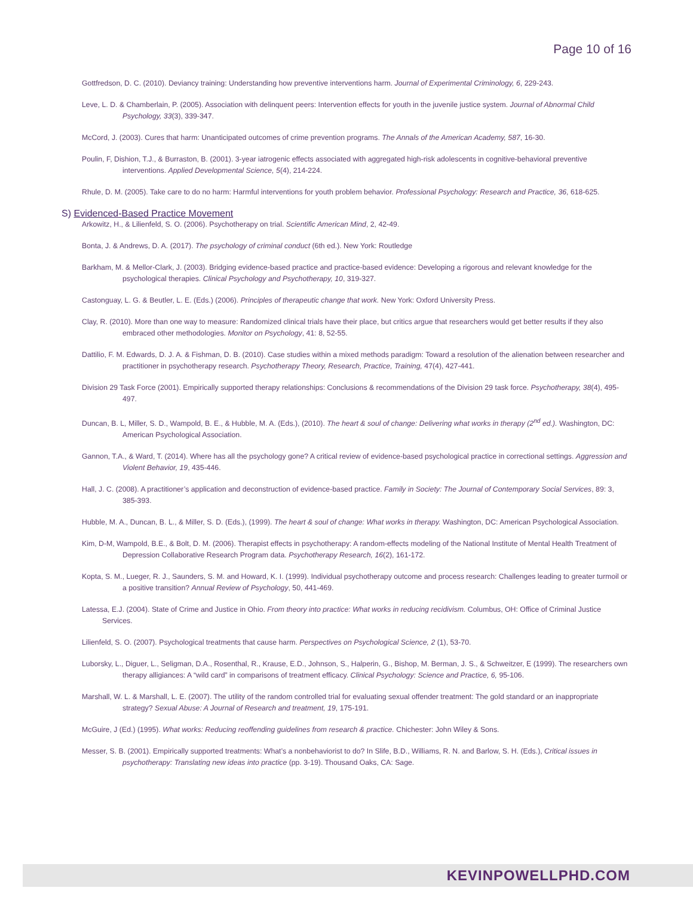Page 10 of 16
Gottfredson, D. C. (2010). Deviancy training: Understanding how preventive interventions harm. Journal of Experimental Criminology, 6, 229-243.
Leve, L. D. & Chamberlain, P. (2005). Association with delinquent peers: Intervention effects for youth in the juvenile justice system. Journal of Abnormal Child Psychology, 33(3), 339-347.
McCord, J. (2003). Cures that harm: Unanticipated outcomes of crime prevention programs. The Annals of the American Academy, 587, 16-30.
Poulin, F, Dishion, T.J., & Burraston, B. (2001). 3-year iatrogenic effects associated with aggregated high-risk adolescents in cognitive-behavioral preventive interventions. Applied Developmental Science, 5(4), 214-224.
Rhule, D. M. (2005). Take care to do no harm: Harmful interventions for youth problem behavior. Professional Psychology: Research and Practice, 36, 618-625.
S) Evidenced-Based Practice Movement
Arkowitz, H., & Lilienfeld, S. O. (2006). Psychotherapy on trial. Scientific American Mind, 2, 42-49.
Bonta, J. & Andrews, D. A. (2017). The psychology of criminal conduct (6th ed.). New York: Routledge
Barkham, M. & Mellor-Clark, J. (2003). Bridging evidence-based practice and practice-based evidence: Developing a rigorous and relevant knowledge for the psychological therapies. Clinical Psychology and Psychotherapy, 10, 319-327.
Castonguay, L. G. & Beutler, L. E. (Eds.) (2006). Principles of therapeutic change that work. New York: Oxford University Press.
Clay, R. (2010). More than one way to measure: Randomized clinical trials have their place, but critics argue that researchers would get better results if they also embraced other methodologies. Monitor on Psychology, 41: 8, 52-55.
Dattilio, F. M. Edwards, D. J. A. & Fishman, D. B. (2010). Case studies within a mixed methods paradigm: Toward a resolution of the alienation between researcher and practitioner in psychotherapy research. Psychotherapy Theory, Research, Practice, Training, 47(4), 427-441.
Division 29 Task Force (2001). Empirically supported therapy relationships: Conclusions & recommendations of the Division 29 task force. Psychotherapy, 38(4), 495-497.
Duncan, B. L, Miller, S. D., Wampold, B. E., & Hubble, M. A. (Eds.), (2010). The heart & soul of change: Delivering what works in therapy (2<sup>nd</sup> ed.). Washington, DC: American Psychological Association.
Gannon, T.A., & Ward, T. (2014). Where has all the psychology gone? A critical review of evidence-based psychological practice in correctional settings. Aggression and Violent Behavior, 19, 435-446.
Hall, J. C. (2008). A practitioner’s application and deconstruction of evidence-based practice. Family in Society: The Journal of Contemporary Social Services, 89: 3, 385-393.
Hubble, M. A., Duncan, B. L., & Miller, S. D. (Eds.), (1999). The heart & soul of change: What works in therapy. Washington, DC: American Psychological Association.
Kim, D-M, Wampold, B.E., & Bolt, D. M. (2006). Therapist effects in psychotherapy: A random-effects modeling of the National Institute of Mental Health Treatment of Depression Collaborative Research Program data. Psychotherapy Research, 16(2), 161-172.
Kopta, S. M., Lueger, R. J., Saunders, S. M. and Howard, K. I. (1999). Individual psychotherapy outcome and process research: Challenges leading to greater turmoil or a positive transition? Annual Review of Psychology, 50, 441-469.
Latessa, E.J. (2004). State of Crime and Justice in Ohio. From theory into practice: What works in reducing recidivism. Columbus, OH: Office of Criminal Justice Services.
Lilienfeld, S. O. (2007). Psychological treatments that cause harm. Perspectives on Psychological Science, 2 (1), 53-70.
Luborsky, L., Diguer, L., Seligman, D.A., Rosenthal, R., Krause, E.D., Johnson, S., Halperin, G., Bishop, M. Berman, J. S., & Schweitzer, E (1999). The researchers own therapy alligiances: A “wild card” in comparisons of treatment efficacy. Clinical Psychology: Science and Practice, 6, 95-106.
Marshall, W. L. & Marshall, L. E. (2007). The utility of the random controlled trial for evaluating sexual offender treatment: The gold standard or an inappropriate strategy? Sexual Abuse: A Journal of Research and treatment, 19, 175-191.
McGuire, J (Ed.) (1995). What works: Reducing reoffending guidelines from research & practice. Chichester: John Wiley & Sons.
Messer, S. B. (2001). Empirically supported treatments: What’s a nonbehaviorist to do? In Slife, B.D., Williams, R. N. and Barlow, S. H. (Eds.), Critical issues in psychotherapy: Translating new ideas into practice (pp. 3-19). Thousand Oaks, CA: Sage.
KEVINPOWELLPHD.COM